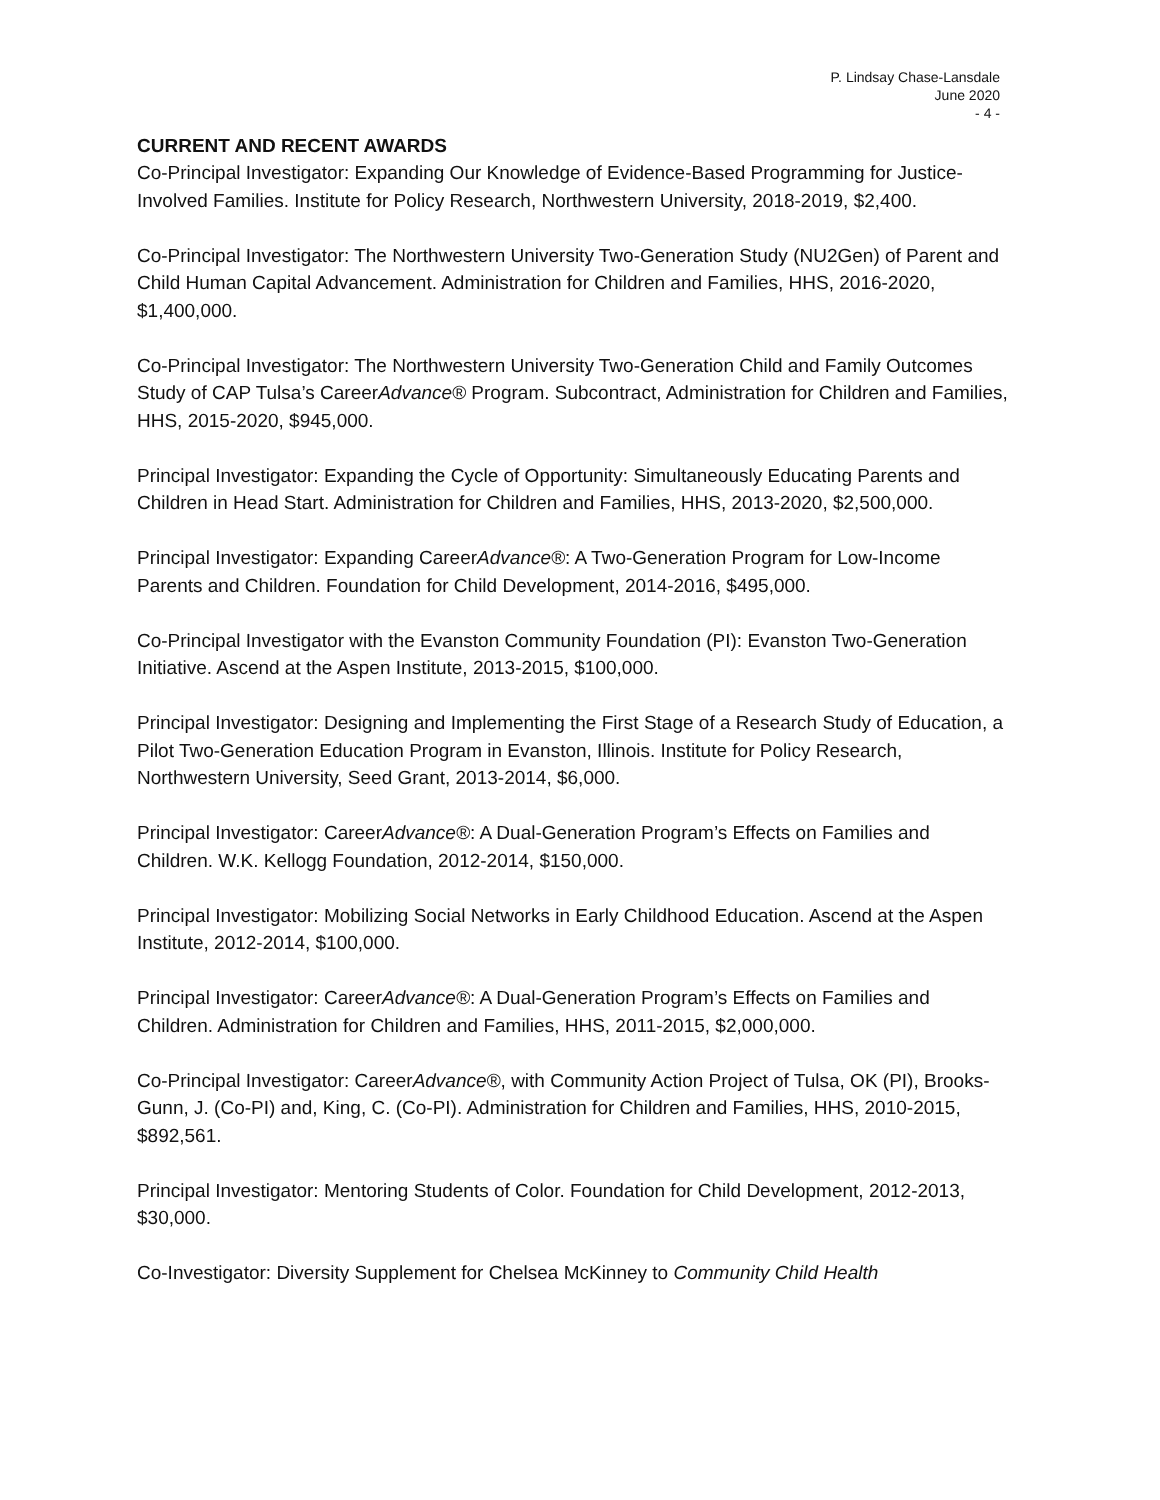P. Lindsay Chase-Lansdale
June 2020
- 4 -
CURRENT AND RECENT AWARDS
Co-Principal Investigator: Expanding Our Knowledge of Evidence-Based Programming for Justice-Involved Families. Institute for Policy Research, Northwestern University, 2018-2019, $2,400.
Co-Principal Investigator: The Northwestern University Two-Generation Study (NU2Gen) of Parent and Child Human Capital Advancement. Administration for Children and Families, HHS, 2016-2020, $1,400,000.
Co-Principal Investigator: The Northwestern University Two-Generation Child and Family Outcomes Study of CAP Tulsa’s CareerAdvance® Program. Subcontract, Administration for Children and Families, HHS, 2015-2020, $945,000.
Principal Investigator: Expanding the Cycle of Opportunity: Simultaneously Educating Parents and Children in Head Start. Administration for Children and Families, HHS, 2013-2020, $2,500,000.
Principal Investigator: Expanding CareerAdvance®: A Two-Generation Program for Low-Income Parents and Children. Foundation for Child Development, 2014-2016, $495,000.
Co-Principal Investigator with the Evanston Community Foundation (PI): Evanston Two-Generation Initiative. Ascend at the Aspen Institute, 2013-2015, $100,000.
Principal Investigator: Designing and Implementing the First Stage of a Research Study of Education, a Pilot Two-Generation Education Program in Evanston, Illinois. Institute for Policy Research, Northwestern University, Seed Grant, 2013-2014, $6,000.
Principal Investigator: CareerAdvance®: A Dual-Generation Program’s Effects on Families and Children. W.K. Kellogg Foundation, 2012-2014, $150,000.
Principal Investigator: Mobilizing Social Networks in Early Childhood Education. Ascend at the Aspen Institute, 2012-2014, $100,000.
Principal Investigator: CareerAdvance®: A Dual-Generation Program’s Effects on Families and Children. Administration for Children and Families, HHS, 2011-2015, $2,000,000.
Co-Principal Investigator: CareerAdvance®, with Community Action Project of Tulsa, OK (PI), Brooks-Gunn, J. (Co-PI) and, King, C. (Co-PI). Administration for Children and Families, HHS, 2010-2015, $892,561.
Principal Investigator: Mentoring Students of Color. Foundation for Child Development, 2012-2013, $30,000.
Co-Investigator: Diversity Supplement for Chelsea McKinney to Community Child Health